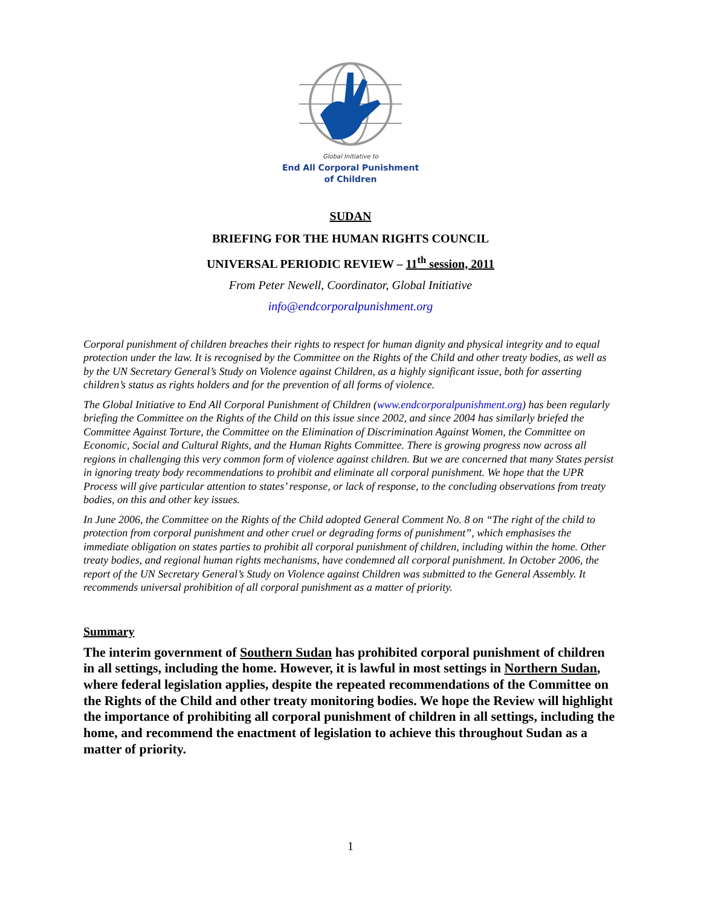Global Initiative to
End All Corporal Punishment
of Children
SUDAN
BRIEFING FOR THE HUMAN RIGHTS COUNCIL
UNIVERSAL PERIODIC REVIEW – 11<sup>th</sup> session, 2011
From Peter Newell, Coordinator, Global Initiative
info@endcorporalpunishment.org
Corporal punishment of children breaches their rights to respect for human dignity and physical integrity and to equal protection under the law. It is recognised by the Committee on the Rights of the Child and other treaty bodies, as well as by the UN Secretary General’s Study on Violence against Children, as a highly significant issue, both for asserting children’s status as rights holders and for the prevention of all forms of violence.
The Global Initiative to End All Corporal Punishment of Children (www.endcorporalpunishment.org) has been regularly briefing the Committee on the Rights of the Child on this issue since 2002, and since 2004 has similarly briefed the Committee Against Torture, the Committee on the Elimination of Discrimination Against Women, the Committee on Economic, Social and Cultural Rights, and the Human Rights Committee. There is growing progress now across all regions in challenging this very common form of violence against children. But we are concerned that many States persist in ignoring treaty body recommendations to prohibit and eliminate all corporal punishment. We hope that the UPR Process will give particular attention to states’ response, or lack of response, to the concluding observations from treaty bodies, on this and other key issues.
In June 2006, the Committee on the Rights of the Child adopted General Comment No. 8 on “The right of the child to protection from corporal punishment and other cruel or degrading forms of punishment”, which emphasises the immediate obligation on states parties to prohibit all corporal punishment of children, including within the home. Other treaty bodies, and regional human rights mechanisms, have condemned all corporal punishment. In October 2006, the report of the UN Secretary General’s Study on Violence against Children was submitted to the General Assembly. It recommends universal prohibition of all corporal punishment as a matter of priority.
Summary
The interim government of Southern Sudan has prohibited corporal punishment of children in all settings, including the home. However, it is lawful in most settings in Northern Sudan, where federal legislation applies, despite the repeated recommendations of the Committee on the Rights of the Child and other treaty monitoring bodies. We hope the Review will highlight the importance of prohibiting all corporal punishment of children in all settings, including the home, and recommend the enactment of legislation to achieve this throughout Sudan as a matter of priority.
1